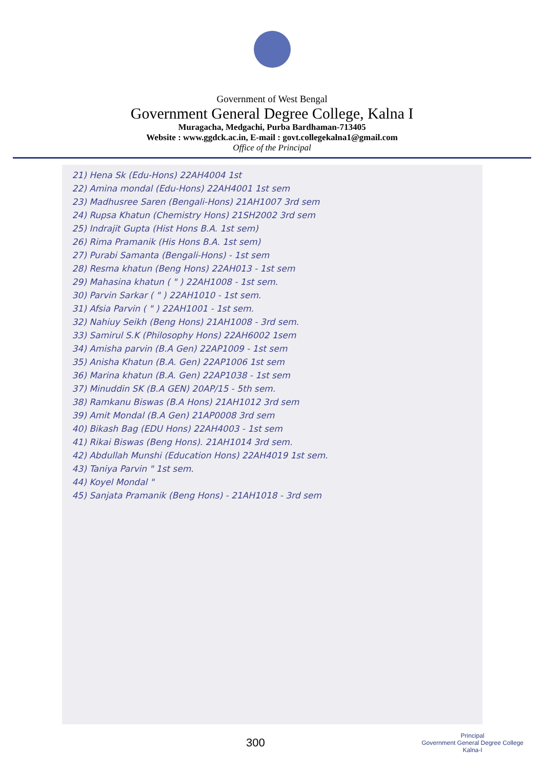Government of West Bengal
Government General Degree College, Kalna I
Muragacha, Medgachi, Purba Bardhaman-713405
Website : www.ggdck.ac.in, E-mail : govt.collegekalna1@gmail.com
Office of the Principal
21) Hena Sk (Edu-Hons) 22AH4004 1st
22) Amina mondal (Edu-Hons) 22AH4001 1st sem
23) Madhusree Saren (Bengali-Hons) 21AH1007 3rd sem
24) Rupsa Khatun (Chemistry Hons) 21SH2002 3rd sem
25) Indrajit Gupta (Hist Hons B.A. 1st sem)
26) Rima Pramanik (His Hons B.A. 1st sem)
27) Purabi Samanta (Bengali-Hons) - 1st sem
28) Resma khatun (Beng Hons) 22AH013 - 1st sem
29) Mahasina khatun ( " ) 22AH1008 - 1st sem.
30) Parvin Sarkar ( " ) 22AH1010 - 1st sem.
31) Afsia Parvin ( " ) 22AH1001 - 1st sem.
32) Nahiuy Seikh (Beng Hons) 21AH1008 - 3rd sem.
33) Samirul S.K (Philosophy Hons) 22AH6002 1sem
34) Amisha parvin (B.A Gen) 22AP1009 - 1st sem
35) Anisha Khatun (B.A. Gen) 22AP1006 1st sem
36) Marina khatun (B.A. Gen) 22AP1038 - 1st sem
37) Minuddin SK (B.A GEN) 20AP/15 - 5th sem.
38) Ramkanu Biswas (B.A Hons) 21AH1012 3rd sem
39) Amit Mondal (B.A Gen) 21AP0008 3rd sem
40) Bikash Bag (EDU Hons) 22AH4003 - 1st sem
41) Rikai Biswas (Beng Hons). 21AH1014 3rd sem.
42) Abdullah Munshi (Education Hons) 22AH4019 1st sem.
43) Taniya Parvin " 1st sem.
44) Koyel Mondal "
45) Sanjata Pramanik (Beng Hons) - 21AH1018 - 3rd sem
300
Principal
Government General Degree College
Kalna-I